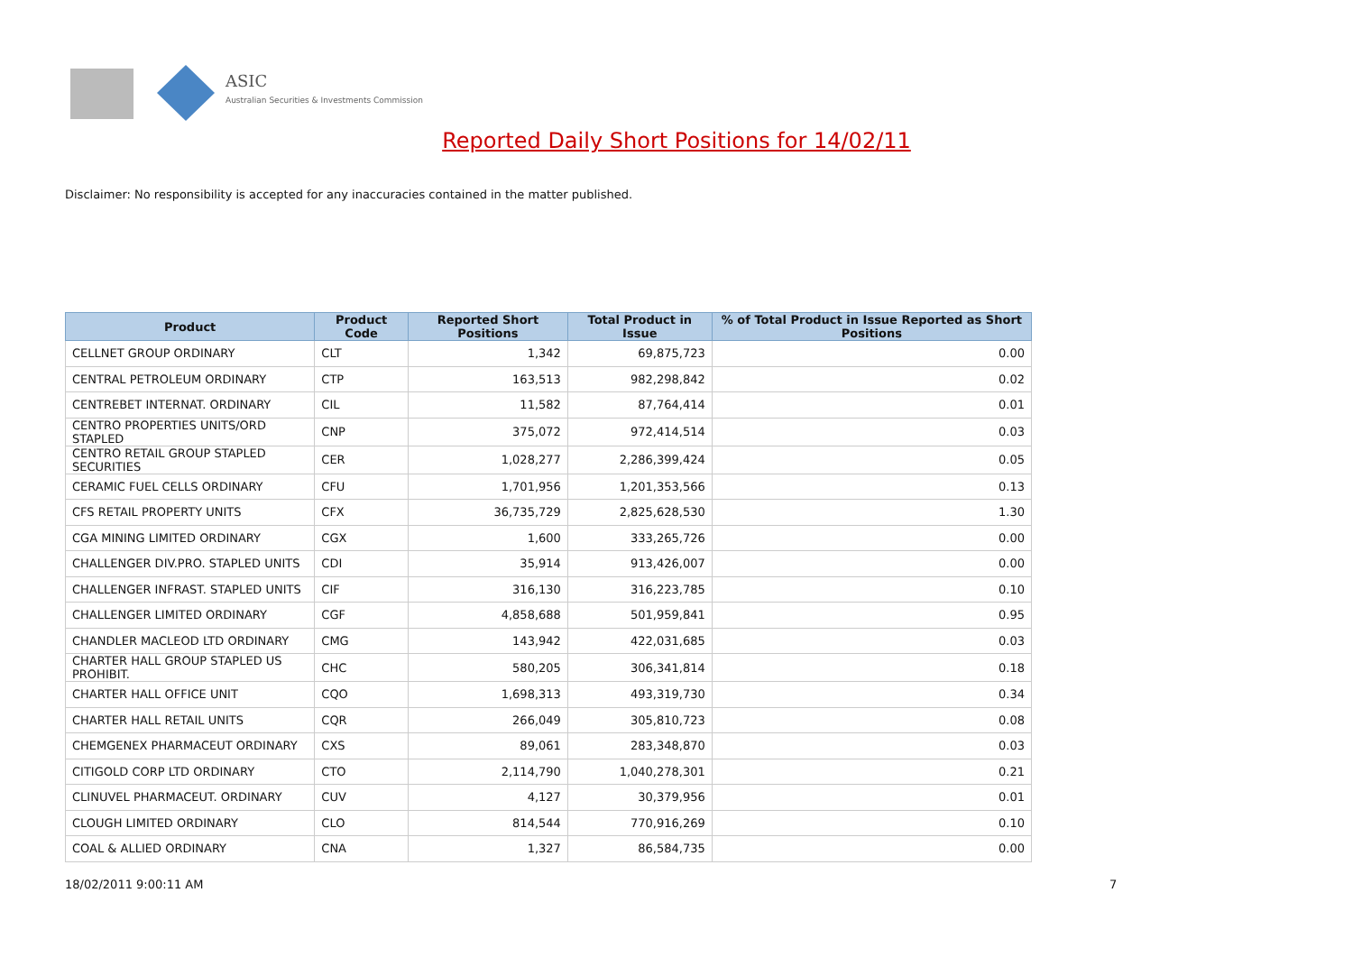ASIC
Australian Securities & Investments Commission
Reported Daily Short Positions for 14/02/11
Disclaimer: No responsibility is accepted for any inaccuracies contained in the matter published.
| Product | Product Code | Reported Short Positions | Total Product in Issue | % of Total Product in Issue Reported as Short Positions |
| --- | --- | --- | --- | --- |
| CELLNET GROUP ORDINARY | CLT | 1,342 | 69,875,723 | 0.00 |
| CENTRAL PETROLEUM ORDINARY | CTP | 163,513 | 982,298,842 | 0.02 |
| CENTREBET INTERNAT. ORDINARY | CIL | 11,582 | 87,764,414 | 0.01 |
| CENTRO PROPERTIES UNITS/ORD STAPLED | CNP | 375,072 | 972,414,514 | 0.03 |
| CENTRO RETAIL GROUP STAPLED SECURITIES | CER | 1,028,277 | 2,286,399,424 | 0.05 |
| CERAMIC FUEL CELLS ORDINARY | CFU | 1,701,956 | 1,201,353,566 | 0.13 |
| CFS RETAIL PROPERTY UNITS | CFX | 36,735,729 | 2,825,628,530 | 1.30 |
| CGA MINING LIMITED ORDINARY | CGX | 1,600 | 333,265,726 | 0.00 |
| CHALLENGER DIV.PRO. STAPLED UNITS | CDI | 35,914 | 913,426,007 | 0.00 |
| CHALLENGER INFRAST. STAPLED UNITS | CIF | 316,130 | 316,223,785 | 0.10 |
| CHALLENGER LIMITED ORDINARY | CGF | 4,858,688 | 501,959,841 | 0.95 |
| CHANDLER MACLEOD LTD ORDINARY | CMG | 143,942 | 422,031,685 | 0.03 |
| CHARTER HALL GROUP STAPLED US PROHIBIT. | CHC | 580,205 | 306,341,814 | 0.18 |
| CHARTER HALL OFFICE UNIT | CQO | 1,698,313 | 493,319,730 | 0.34 |
| CHARTER HALL RETAIL UNITS | CQR | 266,049 | 305,810,723 | 0.08 |
| CHEMGENEX PHARMACEUT ORDINARY | CXS | 89,061 | 283,348,870 | 0.03 |
| CITIGOLD CORP LTD ORDINARY | CTO | 2,114,790 | 1,040,278,301 | 0.21 |
| CLINUVEL PHARMACEUT. ORDINARY | CUV | 4,127 | 30,379,956 | 0.01 |
| CLOUGH LIMITED ORDINARY | CLO | 814,544 | 770,916,269 | 0.10 |
| COAL & ALLIED ORDINARY | CNA | 1,327 | 86,584,735 | 0.00 |
18/02/2011 9:00:11 AM 7